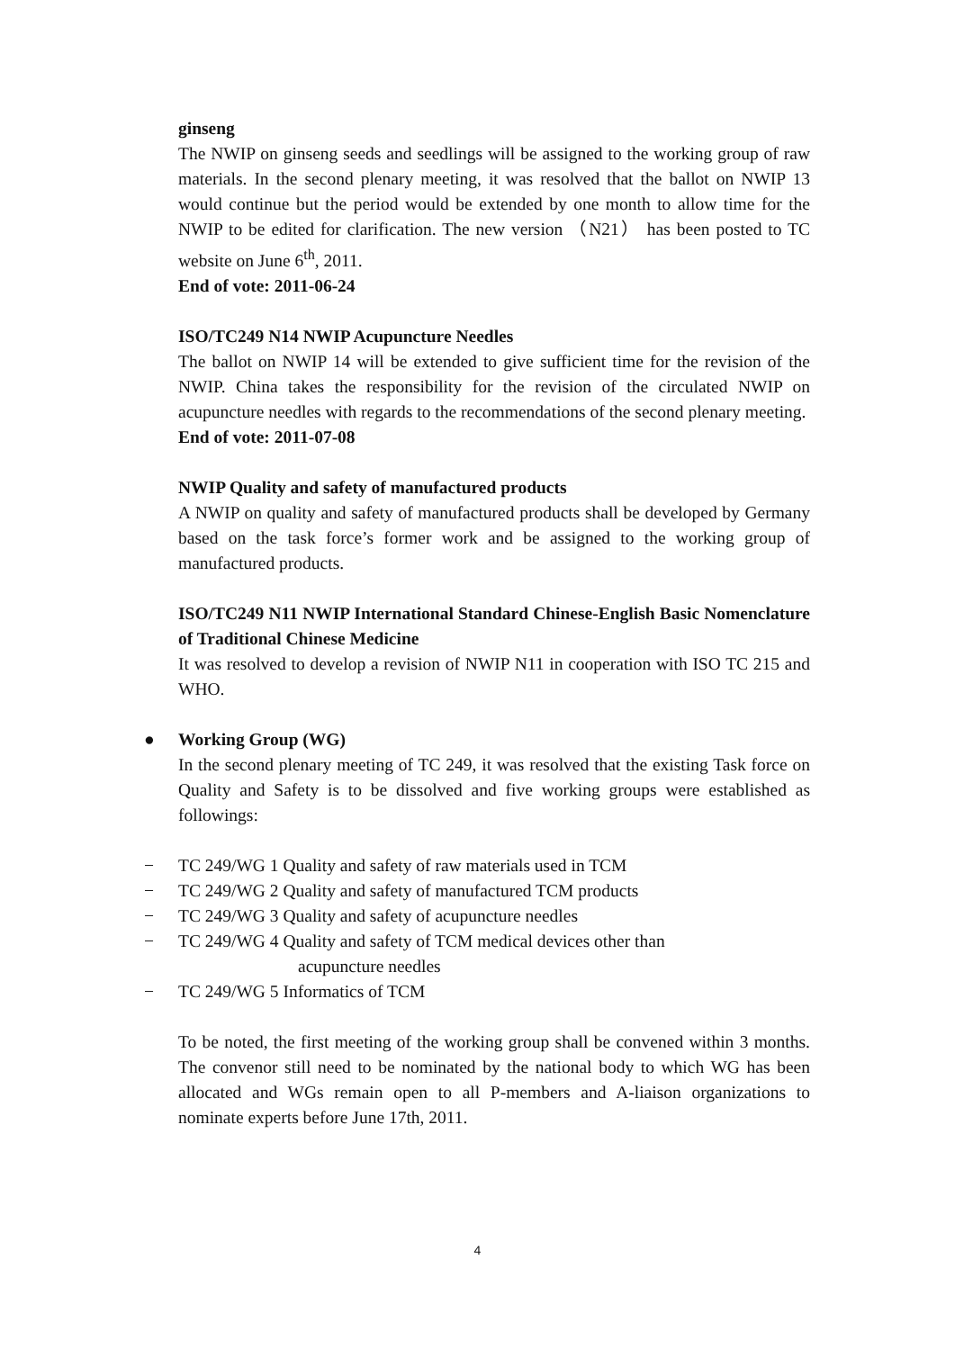ginseng
The NWIP on ginseng seeds and seedlings will be assigned to the working group of raw materials. In the second plenary meeting, it was resolved that the ballot on NWIP 13 would continue but the period would be extended by one month to allow time for the NWIP to be edited for clarification. The new version （N21） has been posted to TC website on June 6<sup>th</sup>, 2011.
End of vote: 2011-06-24
ISO/TC249 N14 NWIP Acupuncture Needles
The ballot on NWIP 14 will be extended to give sufficient time for the revision of the NWIP. China takes the responsibility for the revision of the circulated NWIP on acupuncture needles with regards to the recommendations of the second plenary meeting.
End of vote: 2011-07-08
NWIP Quality and safety of manufactured products
A NWIP on quality and safety of manufactured products shall be developed by Germany based on the task force’s former work and be assigned to the working group of manufactured products.
ISO/TC249 N11 NWIP International Standard Chinese-English Basic Nomenclature of Traditional Chinese Medicine
It was resolved to develop a revision of NWIP N11 in cooperation with ISO TC 215 and WHO.
● Working Group (WG)
In the second plenary meeting of TC 249, it was resolved that the existing Task force on Quality and Safety is to be dissolved and five working groups were established as followings:
− TC 249/WG 1 Quality and safety of raw materials used in TCM
− TC 249/WG 2 Quality and safety of manufactured TCM products
− TC 249/WG 3 Quality and safety of acupuncture needles
− TC 249/WG 4 Quality and safety of TCM medical devices other than
acupuncture needles
− TC 249/WG 5 Informatics of TCM
To be noted, the first meeting of the working group shall be convened within 3 months. The convenor still need to be nominated by the national body to which WG has been allocated and WGs remain open to all P-members and A-liaison organizations to nominate experts before June 17th, 2011.
4